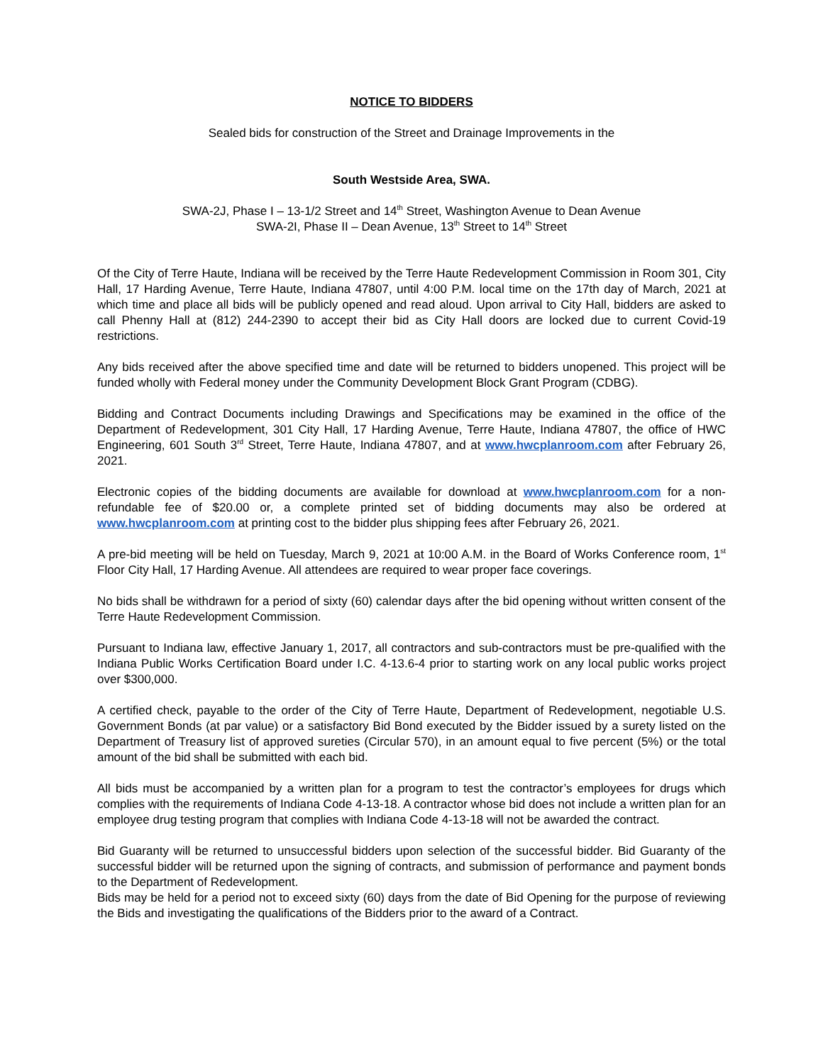NOTICE TO BIDDERS
Sealed bids for construction of the Street and Drainage Improvements in the
South Westside Area, SWA.
SWA-2J, Phase I – 13-1/2 Street and 14<sup>th</sup> Street, Washington Avenue to Dean Avenue
SWA-2I, Phase II – Dean Avenue, 13<sup>th</sup> Street to 14<sup>th</sup> Street
Of the City of Terre Haute, Indiana will be received by the Terre Haute Redevelopment Commission in Room 301, City Hall, 17 Harding Avenue, Terre Haute, Indiana 47807, until 4:00 P.M. local time on the 17th day of March, 2021 at which time and place all bids will be publicly opened and read aloud. Upon arrival to City Hall, bidders are asked to call Phenny Hall at (812) 244-2390 to accept their bid as City Hall doors are locked due to current Covid-19 restrictions.
Any bids received after the above specified time and date will be returned to bidders unopened. This project will be funded wholly with Federal money under the Community Development Block Grant Program (CDBG).
Bidding and Contract Documents including Drawings and Specifications may be examined in the office of the Department of Redevelopment, 301 City Hall, 17 Harding Avenue, Terre Haute, Indiana 47807, the office of HWC Engineering, 601 South 3<sup>rd</sup> Street, Terre Haute, Indiana 47807, and at www.hwcplanroom.com after February 26, 2021.
Electronic copies of the bidding documents are available for download at www.hwcplanroom.com for a non-refundable fee of $20.00 or, a complete printed set of bidding documents may also be ordered at www.hwcplanroom.com at printing cost to the bidder plus shipping fees after February 26, 2021.
A pre-bid meeting will be held on Tuesday, March 9, 2021 at 10:00 A.M. in the Board of Works Conference room, 1<sup>st</sup> Floor City Hall, 17 Harding Avenue. All attendees are required to wear proper face coverings.
No bids shall be withdrawn for a period of sixty (60) calendar days after the bid opening without written consent of the Terre Haute Redevelopment Commission.
Pursuant to Indiana law, effective January 1, 2017, all contractors and sub-contractors must be pre-qualified with the Indiana Public Works Certification Board under I.C. 4-13.6-4 prior to starting work on any local public works project over $300,000.
A certified check, payable to the order of the City of Terre Haute, Department of Redevelopment, negotiable U.S. Government Bonds (at par value) or a satisfactory Bid Bond executed by the Bidder issued by a surety listed on the Department of Treasury list of approved sureties (Circular 570), in an amount equal to five percent (5%) or the total amount of the bid shall be submitted with each bid.
All bids must be accompanied by a written plan for a program to test the contractor’s employees for drugs which complies with the requirements of Indiana Code 4-13-18. A contractor whose bid does not include a written plan for an employee drug testing program that complies with Indiana Code 4-13-18 will not be awarded the contract.
Bid Guaranty will be returned to unsuccessful bidders upon selection of the successful bidder. Bid Guaranty of the successful bidder will be returned upon the signing of contracts, and submission of performance and payment bonds to the Department of Redevelopment.
Bids may be held for a period not to exceed sixty (60) days from the date of Bid Opening for the purpose of reviewing the Bids and investigating the qualifications of the Bidders prior to the award of a Contract.